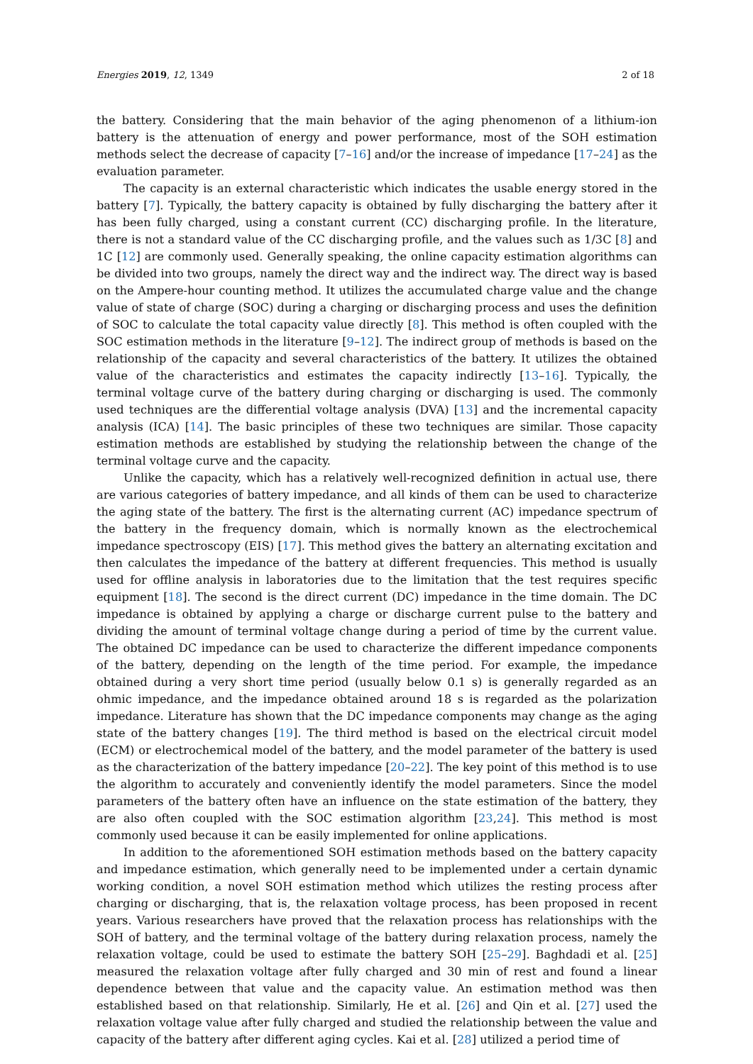Energies 2019, 12, 1349 2 of 18
the battery. Considering that the main behavior of the aging phenomenon of a lithium-ion battery is the attenuation of energy and power performance, most of the SOH estimation methods select the decrease of capacity [7–16] and/or the increase of impedance [17–24] as the evaluation parameter.
The capacity is an external characteristic which indicates the usable energy stored in the battery [7]. Typically, the battery capacity is obtained by fully discharging the battery after it has been fully charged, using a constant current (CC) discharging profile. In the literature, there is not a standard value of the CC discharging profile, and the values such as 1/3C [8] and 1C [12] are commonly used. Generally speaking, the online capacity estimation algorithms can be divided into two groups, namely the direct way and the indirect way. The direct way is based on the Ampere-hour counting method. It utilizes the accumulated charge value and the change value of state of charge (SOC) during a charging or discharging process and uses the definition of SOC to calculate the total capacity value directly [8]. This method is often coupled with the SOC estimation methods in the literature [9–12]. The indirect group of methods is based on the relationship of the capacity and several characteristics of the battery. It utilizes the obtained value of the characteristics and estimates the capacity indirectly [13–16]. Typically, the terminal voltage curve of the battery during charging or discharging is used. The commonly used techniques are the differential voltage analysis (DVA) [13] and the incremental capacity analysis (ICA) [14]. The basic principles of these two techniques are similar. Those capacity estimation methods are established by studying the relationship between the change of the terminal voltage curve and the capacity.
Unlike the capacity, which has a relatively well-recognized definition in actual use, there are various categories of battery impedance, and all kinds of them can be used to characterize the aging state of the battery. The first is the alternating current (AC) impedance spectrum of the battery in the frequency domain, which is normally known as the electrochemical impedance spectroscopy (EIS) [17]. This method gives the battery an alternating excitation and then calculates the impedance of the battery at different frequencies. This method is usually used for offline analysis in laboratories due to the limitation that the test requires specific equipment [18]. The second is the direct current (DC) impedance in the time domain. The DC impedance is obtained by applying a charge or discharge current pulse to the battery and dividing the amount of terminal voltage change during a period of time by the current value. The obtained DC impedance can be used to characterize the different impedance components of the battery, depending on the length of the time period. For example, the impedance obtained during a very short time period (usually below 0.1 s) is generally regarded as an ohmic impedance, and the impedance obtained around 18 s is regarded as the polarization impedance. Literature has shown that the DC impedance components may change as the aging state of the battery changes [19]. The third method is based on the electrical circuit model (ECM) or electrochemical model of the battery, and the model parameter of the battery is used as the characterization of the battery impedance [20–22]. The key point of this method is to use the algorithm to accurately and conveniently identify the model parameters. Since the model parameters of the battery often have an influence on the state estimation of the battery, they are also often coupled with the SOC estimation algorithm [23,24]. This method is most commonly used because it can be easily implemented for online applications.
In addition to the aforementioned SOH estimation methods based on the battery capacity and impedance estimation, which generally need to be implemented under a certain dynamic working condition, a novel SOH estimation method which utilizes the resting process after charging or discharging, that is, the relaxation voltage process, has been proposed in recent years. Various researchers have proved that the relaxation process has relationships with the SOH of battery, and the terminal voltage of the battery during relaxation process, namely the relaxation voltage, could be used to estimate the battery SOH [25–29]. Baghdadi et al. [25] measured the relaxation voltage after fully charged and 30 min of rest and found a linear dependence between that value and the capacity value. An estimation method was then established based on that relationship. Similarly, He et al. [26] and Qin et al. [27] used the relaxation voltage value after fully charged and studied the relationship between the value and capacity of the battery after different aging cycles. Kai et al. [28] utilized a period time of